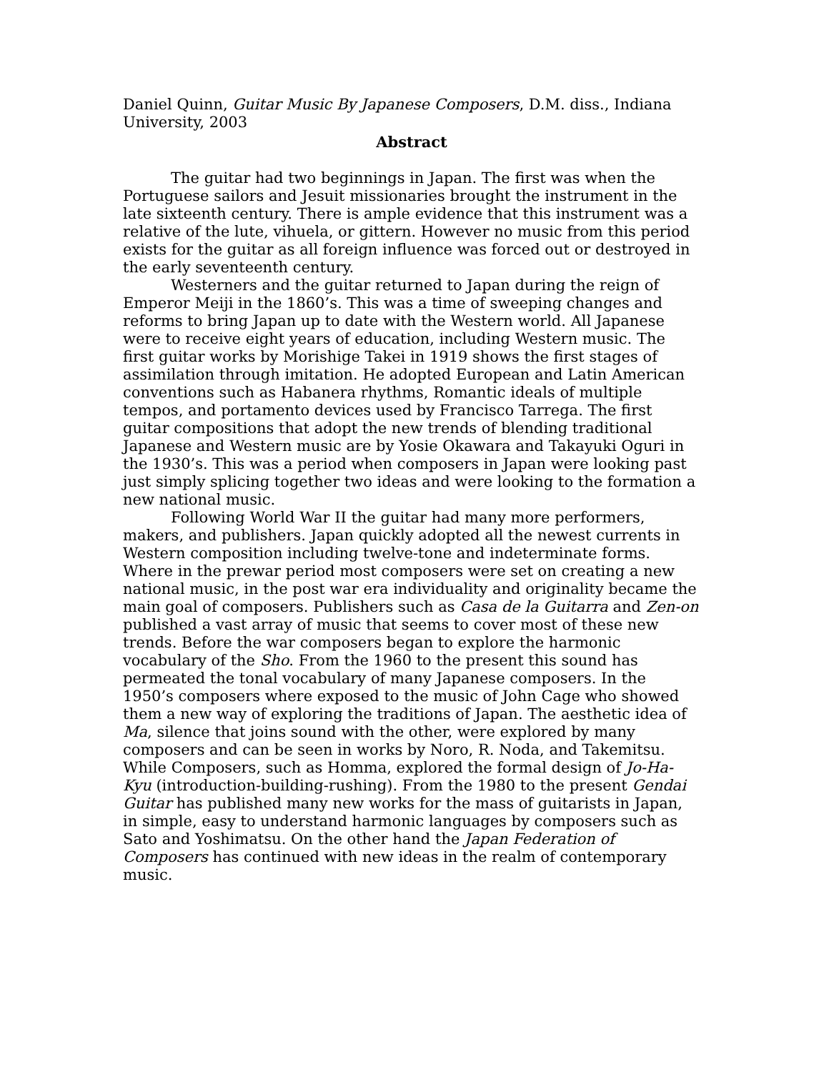Daniel Quinn, Guitar Music By Japanese Composers, D.M. diss., Indiana University, 2003
Abstract
The guitar had two beginnings in Japan. The first was when the Portuguese sailors and Jesuit missionaries brought the instrument in the late sixteenth century. There is ample evidence that this instrument was a relative of the lute, vihuela, or gittern. However no music from this period exists for the guitar as all foreign influence was forced out or destroyed in the early seventeenth century.
Westerners and the guitar returned to Japan during the reign of Emperor Meiji in the 1860’s. This was a time of sweeping changes and reforms to bring Japan up to date with the Western world. All Japanese were to receive eight years of education, including Western music. The first guitar works by Morishige Takei in 1919 shows the first stages of assimilation through imitation. He adopted European and Latin American conventions such as Habanera rhythms, Romantic ideals of multiple tempos, and portamento devices used by Francisco Tarrega. The first guitar compositions that adopt the new trends of blending traditional Japanese and Western music are by Yosie Okawara and Takayuki Oguri in the 1930’s. This was a period when composers in Japan were looking past just simply splicing together two ideas and were looking to the formation a new national music.
Following World War II the guitar had many more performers, makers, and publishers. Japan quickly adopted all the newest currents in Western composition including twelve-tone and indeterminate forms. Where in the prewar period most composers were set on creating a new national music, in the post war era individuality and originality became the main goal of composers. Publishers such as Casa de la Guitarra and Zen-on published a vast array of music that seems to cover most of these new trends. Before the war composers began to explore the harmonic vocabulary of the Sho. From the 1960 to the present this sound has permeated the tonal vocabulary of many Japanese composers. In the 1950’s composers where exposed to the music of John Cage who showed them a new way of exploring the traditions of Japan. The aesthetic idea of Ma, silence that joins sound with the other, were explored by many composers and can be seen in works by Noro, R. Noda, and Takemitsu. While Composers, such as Homma, explored the formal design of Jo-Ha-Kyu (introduction-building-rushing). From the 1980 to the present Gendai Guitar has published many new works for the mass of guitarists in Japan, in simple, easy to understand harmonic languages by composers such as Sato and Yoshimatsu. On the other hand the Japan Federation of Composers has continued with new ideas in the realm of contemporary music.